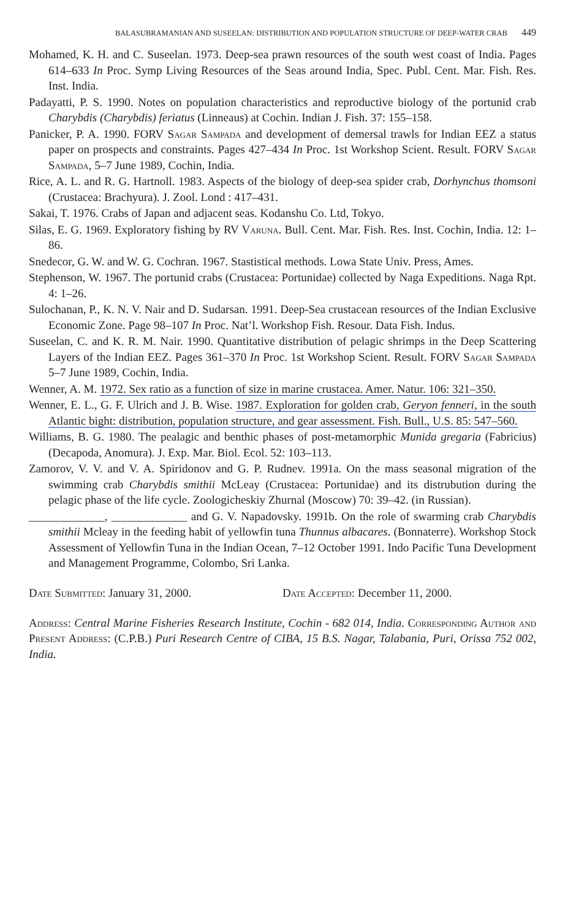BALASUBRAMANIAN AND SUSEELAN: DISTRIBUTION AND POPULATION STRUCTURE OF DEEP-WATER CRAB 449
Mohamed, K. H. and C. Suseelan. 1973. Deep-sea prawn resources of the south west coast of India. Pages 614–633 In Proc. Symp Living Resources of the Seas around India, Spec. Publ. Cent. Mar. Fish. Res. Inst. India.
Padayatti, P. S. 1990. Notes on population characteristics and reproductive biology of the portunid crab Charybdis (Charybdis) feriatus (Linneaus) at Cochin. Indian J. Fish. 37: 155–158.
Panicker, P. A. 1990. FORV Sagar Sampada and development of demersal trawls for Indian EEZ a status paper on prospects and constraints. Pages 427–434 In Proc. 1st Workshop Scient. Result. FORV Sagar Sampada, 5–7 June 1989, Cochin, India.
Rice, A. L. and R. G. Hartnoll. 1983. Aspects of the biology of deep-sea spider crab, Dorhynchus thomsoni (Crustacea: Brachyura). J. Zool. Lond : 417–431.
Sakai, T. 1976. Crabs of Japan and adjacent seas. Kodanshu Co. Ltd, Tokyo.
Silas, E. G. 1969. Exploratory fishing by RV Varuna. Bull. Cent. Mar. Fish. Res. Inst. Cochin, India. 12: 1–86.
Snedecor, G. W. and W. G. Cochran. 1967. Stastistical methods. Lowa State Univ. Press, Ames.
Stephenson, W. 1967. The portunid crabs (Crustacea: Portunidae) collected by Naga Expeditions. Naga Rpt. 4: 1–26.
Sulochanan, P., K. N. V. Nair and D. Sudarsan. 1991. Deep-Sea crustacean resources of the Indian Exclusive Economic Zone. Page 98–107 In Proc. Nat’l. Workshop Fish. Resour. Data Fish. Indus.
Suseelan, C. and K. R. M. Nair. 1990. Quantitative distribution of pelagic shrimps in the Deep Scattering Layers of the Indian EEZ. Pages 361–370 In Proc. 1st Workshop Scient. Result. FORV Sagar Sampada 5–7 June 1989, Cochin, India.
Wenner, A. M. 1972. Sex ratio as a function of size in marine crustacea. Amer. Natur. 106: 321–350.
Wenner, E. L., G. F. Ulrich and J. B. Wise. 1987. Exploration for golden crab, Geryon fenneri, in the south Atlantic bight: distribution, population structure, and gear assessment. Fish. Bull., U.S. 85: 547–560.
Williams, B. G. 1980. The pealagic and benthic phases of post-metamorphic Munida gregaria (Fabricius) (Decapoda, Anomura). J. Exp. Mar. Biol. Ecol. 52: 103–113.
Zamorov, V. V. and V. A. Spiridonov and G. P. Rudnev. 1991a. On the mass seasonal migration of the swimming crab Charybdis smithii McLeay (Crustacea: Portunidae) and its distrubution during the pelagic phase of the life cycle. Zoologicheskiy Zhurnal (Moscow) 70: 39–42. (in Russian).
_____________, _____________ and G. V. Napadovsky. 1991b. On the role of swarming crab Charybdis smithii Mcleay in the feeding habit of yellowfin tuna Thunnus albacares. (Bonnaterre). Workshop Stock Assessment of Yellowfin Tuna in the Indian Ocean, 7–12 October 1991. Indo Pacific Tuna Development and Management Programme, Colombo, Sri Lanka.
Date Submitted: January 31, 2000. Date Accepted: December 11, 2000.
Address: Central Marine Fisheries Research Institute, Cochin - 682 014, India. Corresponding Author and Present Address: (C.P.B.) Puri Research Centre of CIBA, 15 B.S. Nagar, Talabania, Puri, Orissa 752 002, India.